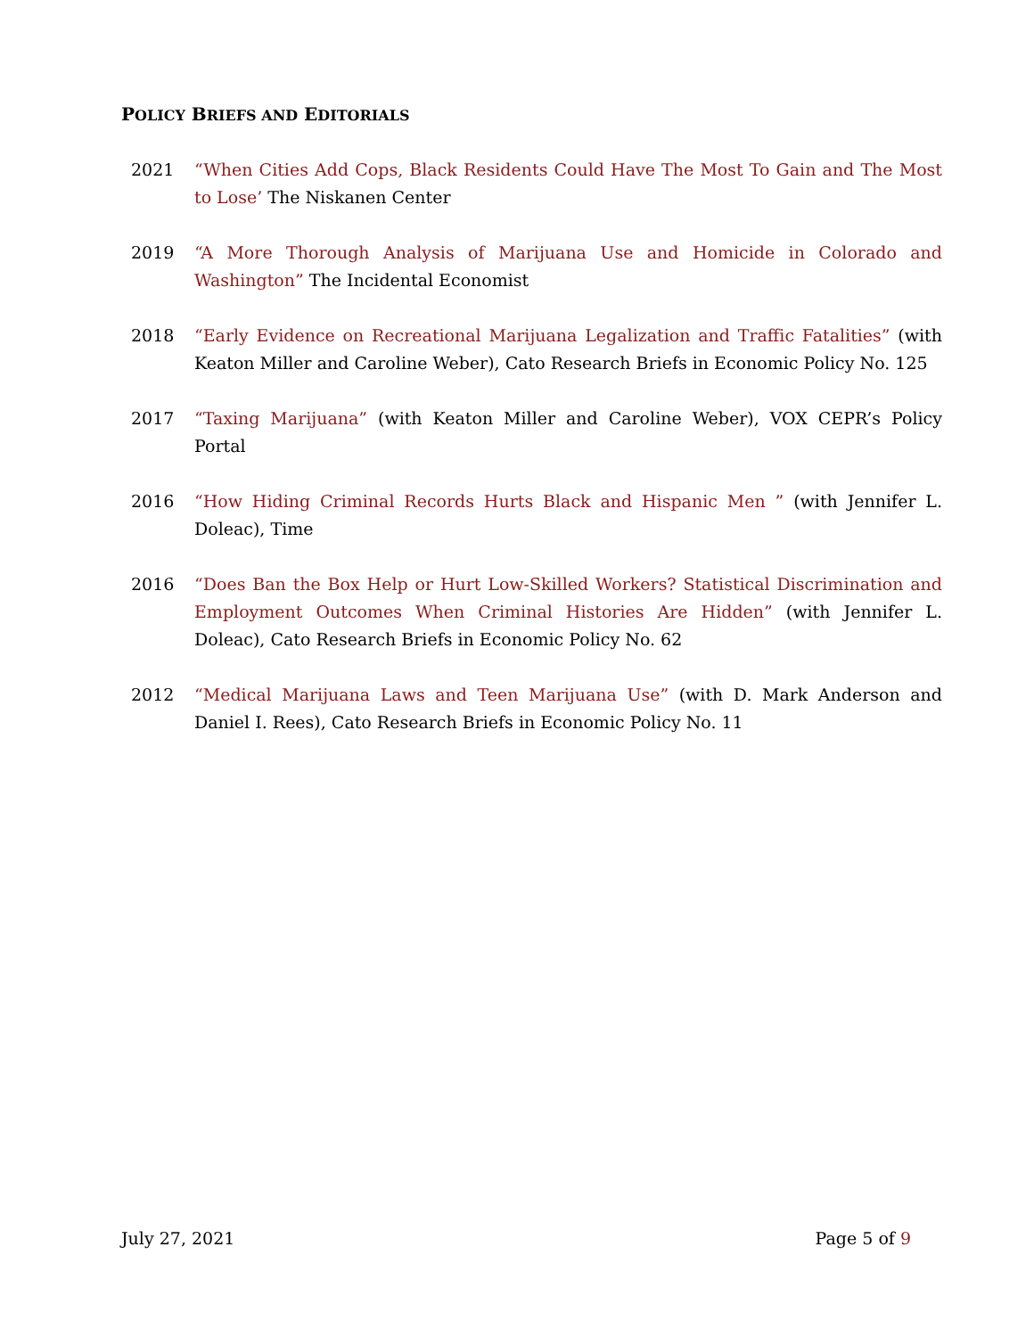POLICY BRIEFS AND EDITORIALS
2021 “When Cities Add Cops, Black Residents Could Have The Most To Gain and The Most to Lose’ The Niskanen Center
2019 “A More Thorough Analysis of Marijuana Use and Homicide in Colorado and Washington” The Incidental Economist
2018 “Early Evidence on Recreational Marijuana Legalization and Traffic Fatalities” (with Keaton Miller and Caroline Weber), Cato Research Briefs in Economic Policy No. 125
2017 “Taxing Marijuana” (with Keaton Miller and Caroline Weber), VOX CEPR’s Policy Portal
2016 “How Hiding Criminal Records Hurts Black and Hispanic Men ” (with Jennifer L. Doleac), Time
2016 “Does Ban the Box Help or Hurt Low-Skilled Workers? Statistical Discrimination and Employment Outcomes When Criminal Histories Are Hidden” (with Jennifer L. Doleac), Cato Research Briefs in Economic Policy No. 62
2012 “Medical Marijuana Laws and Teen Marijuana Use” (with D. Mark Anderson and Daniel I. Rees), Cato Research Briefs in Economic Policy No. 11
July 27, 2021 Page 5 of 9